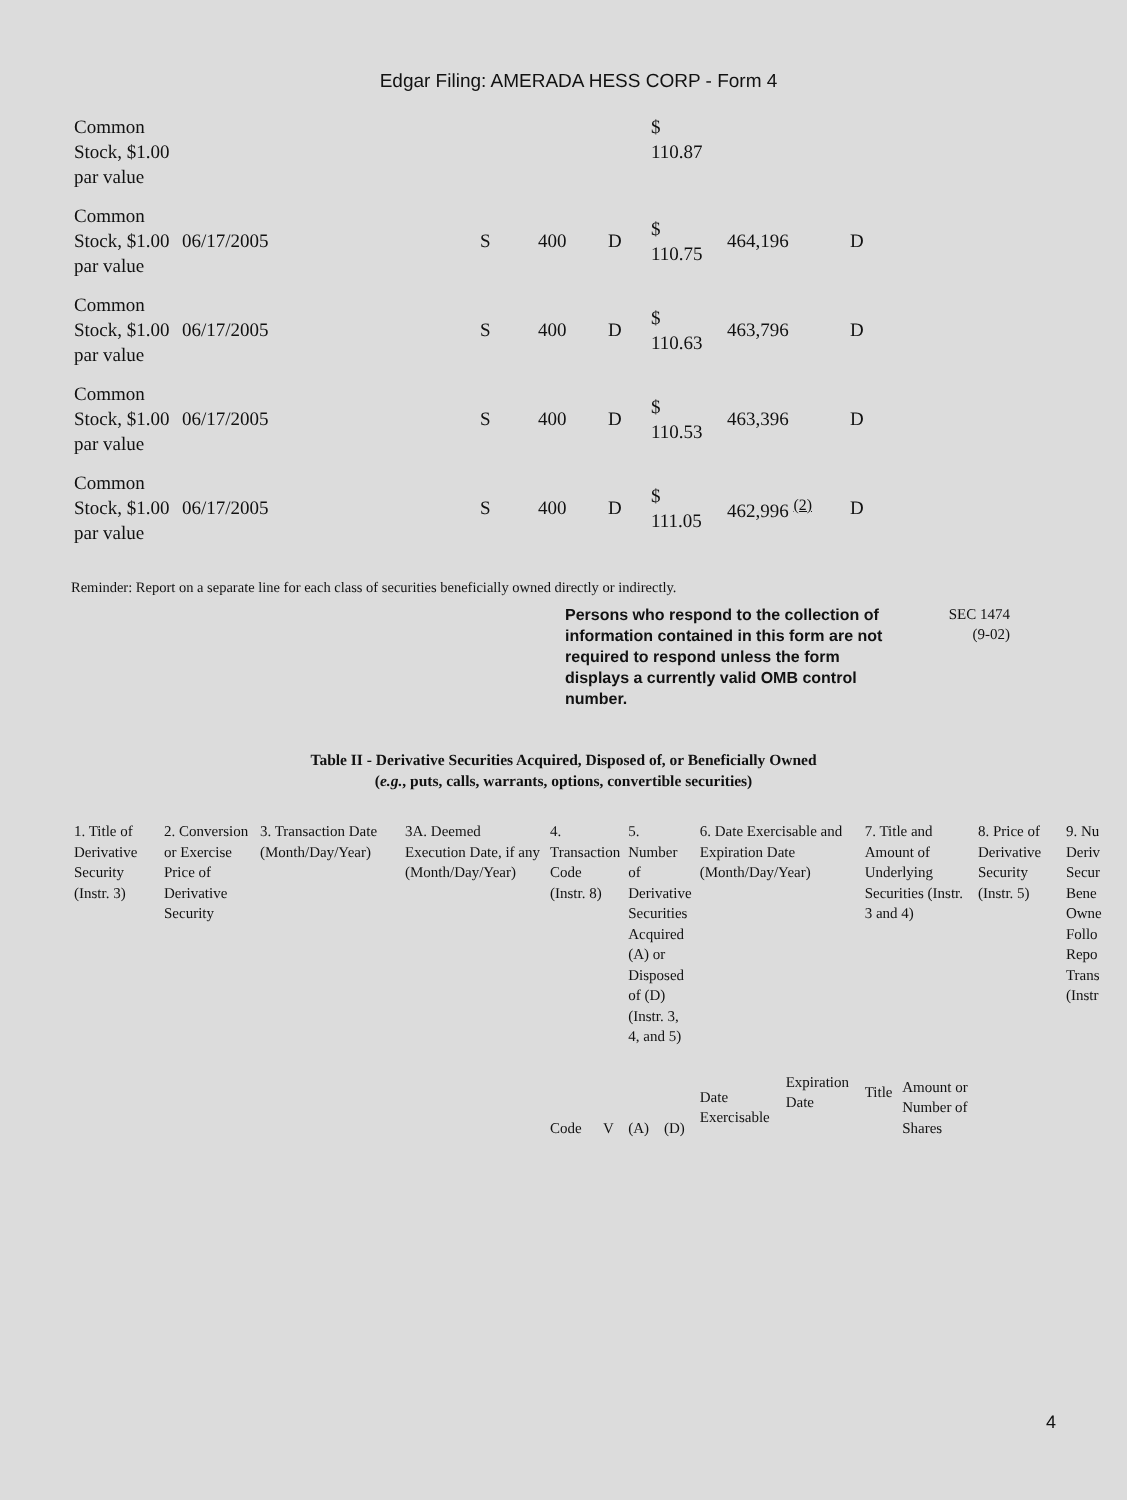Edgar Filing: AMERADA HESS CORP - Form 4
| Common Stock, $1.00 par value | | | | | $ 110.87 | | |
| Common Stock, $1.00 par value | 06/17/2005 | S | 400 | D | $ 110.75 | 464,196 | D |
| Common Stock, $1.00 par value | 06/17/2005 | S | 400 | D | $ 110.63 | 463,796 | D |
| Common Stock, $1.00 par value | 06/17/2005 | S | 400 | D | $ 110.53 | 463,396 | D |
| Common Stock, $1.00 par value | 06/17/2005 | S | 400 | D | $ 111.05 | 462,996 <sup>(2)</sup> | D |
Reminder: Report on a separate line for each class of securities beneficially owned directly or indirectly.
Persons who respond to the collection of information contained in this form are not required to respond unless the form displays a currently valid OMB control number.
SEC 1474
(9-02)
Table II - Derivative Securities Acquired, Disposed of, or Beneficially Owned
(e.g., puts, calls, warrants, options, convertible securities)
| 1. Title of Derivative Security (Instr. 3) | 2. Conversion or Exercise Price of Derivative Security | 3. Transaction Date (Month/Day/Year) | 3A. Deemed Execution Date, if any (Month/Day/Year) | 4. Transaction Code (Instr. 8) | | 5. Number of Derivative Securities Acquired (A) or Disposed of (D) (Instr. 3, 4, and 5) | | 6. Date Exercisable and Expiration Date (Month/Day/Year) | | 7. Title and Amount of Underlying Securities (Instr. 3 and 4) | | 8. Price of Derivative Security (Instr. 5) | 9. Nu Deriv Secur Bene Owne Follo Repo Trans (Instr |
| | | | | Code | V | (A) | (D) | Date Exercisable | Expiration Date | Title | Amount or Number of Shares | | |
4